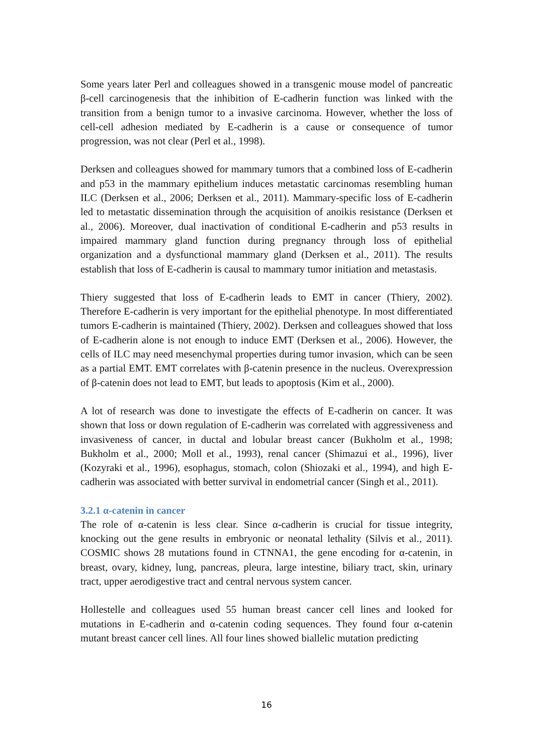Some years later Perl and colleagues showed in a transgenic mouse model of pancreatic β-cell carcinogenesis that the inhibition of E-cadherin function was linked with the transition from a benign tumor to a invasive carcinoma. However, whether the loss of cell-cell adhesion mediated by E-cadherin is a cause or consequence of tumor progression, was not clear (Perl et al., 1998).
Derksen and colleagues showed for mammary tumors that a combined loss of E-cadherin and p53 in the mammary epithelium induces metastatic carcinomas resembling human ILC (Derksen et al., 2006; Derksen et al., 2011). Mammary-specific loss of E-cadherin led to metastatic dissemination through the acquisition of anoikis resistance (Derksen et al., 2006). Moreover, dual inactivation of conditional E-cadherin and p53 results in impaired mammary gland function during pregnancy through loss of epithelial organization and a dysfunctional mammary gland (Derksen et al., 2011). The results establish that loss of E-cadherin is causal to mammary tumor initiation and metastasis.
Thiery suggested that loss of E-cadherin leads to EMT in cancer (Thiery, 2002). Therefore E-cadherin is very important for the epithelial phenotype. In most differentiated tumors E-cadherin is maintained (Thiery, 2002). Derksen and colleagues showed that loss of E-cadherin alone is not enough to induce EMT (Derksen et al., 2006). However, the cells of ILC may need mesenchymal properties during tumor invasion, which can be seen as a partial EMT. EMT correlates with β-catenin presence in the nucleus. Overexpression of β-catenin does not lead to EMT, but leads to apoptosis (Kim et al., 2000).
A lot of research was done to investigate the effects of E-cadherin on cancer. It was shown that loss or down regulation of E-cadherin was correlated with aggressiveness and invasiveness of cancer, in ductal and lobular breast cancer (Bukholm et al., 1998; Bukholm et al., 2000; Moll et al., 1993), renal cancer (Shimazui et al., 1996), liver (Kozyraki et al., 1996), esophagus, stomach, colon (Shiozaki et al., 1994), and high E-cadherin was associated with better survival in endometrial cancer (Singh et al., 2011).
3.2.1 α-catenin in cancer
The role of α-catenin is less clear. Since α-cadherin is crucial for tissue integrity, knocking out the gene results in embryonic or neonatal lethality (Silvis et al., 2011). COSMIC shows 28 mutations found in CTNNA1, the gene encoding for α-catenin, in breast, ovary, kidney, lung, pancreas, pleura, large intestine, biliary tract, skin, urinary tract, upper aerodigestive tract and central nervous system cancer.
Hollestelle and colleagues used 55 human breast cancer cell lines and looked for mutations in E-cadherin and α-catenin coding sequences. They found four α-catenin mutant breast cancer cell lines. All four lines showed biallelic mutation predicting
16